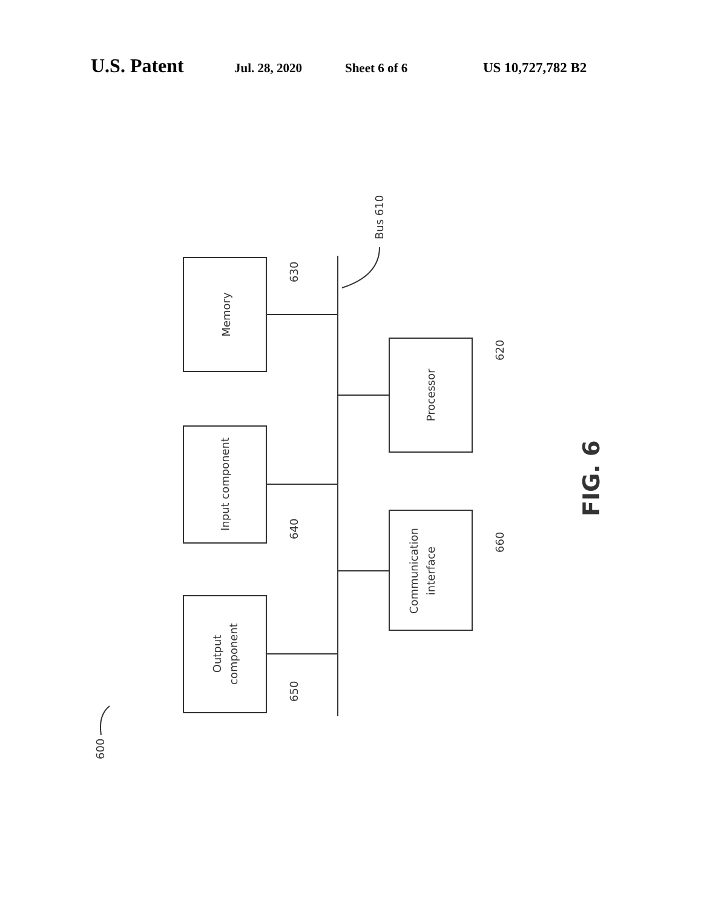U.S. Patent Jul. 28, 2020 Sheet 6 of 6 US 10,727,782 B2
Memory
Input component
Output
component
Processor
Communication
interface
Bus 610
630
640
650
620
660
600
FIG. 6